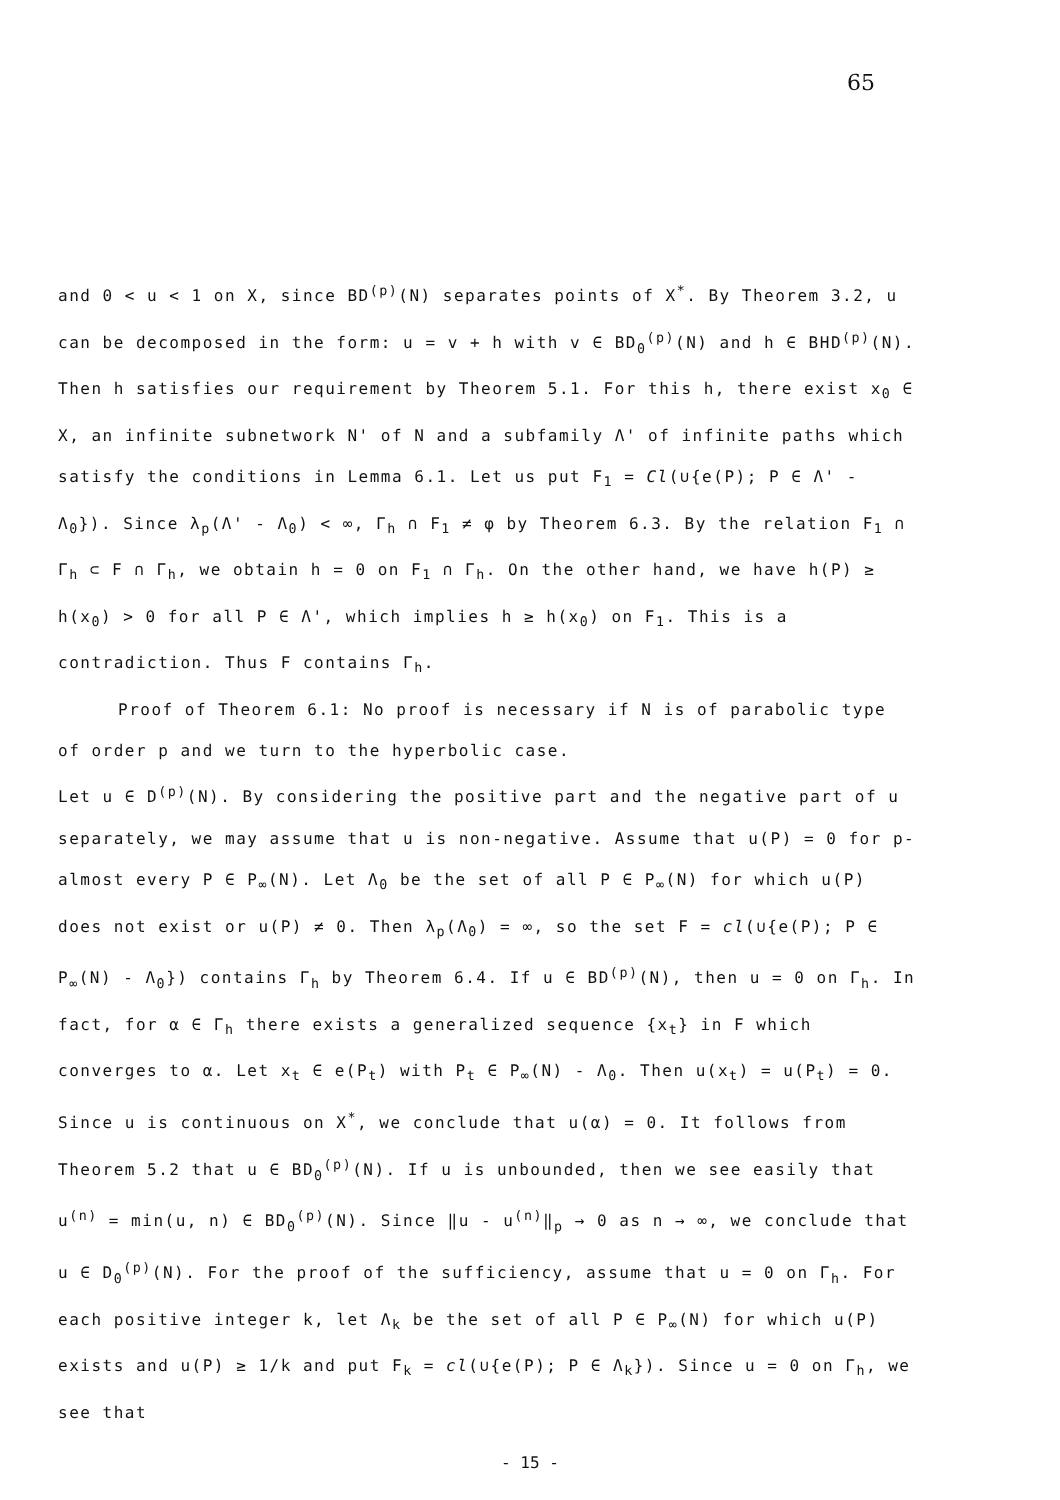65
and 0 < u < 1 on X, since BD<sup>(p)</sup>(N) separates points of X<sup>*</sup>. By Theorem 3.2, u can be decomposed in the form: u = v + h with v ∈ BD<sub>0</sub><sup>(p)</sup>(N) and h ∈ BHD<sup>(p)</sup>(N). Then h satisfies our requirement by Theorem 5.1. For this h, there exist x<sub>0</sub> ∈ X, an infinite subnetwork N' of N and a subfamily Λ' of infinite paths which satisfy the conditions in Lemma 6.1. Let us put F<sub>1</sub> = Cl(∪{e(P); P ∈ Λ' - Λ<sub>0</sub>}). Since λ<sub>p</sub>(Λ' - Λ<sub>0</sub>) < ∞, Γ<sub>h</sub> ∩ F<sub>1</sub> ≠ φ by Theorem 6.3. By the relation F<sub>1</sub> ∩ Γ<sub>h</sub> ⊂ F ∩ Γ<sub>h</sub>, we obtain h = 0 on F<sub>1</sub> ∩ Γ<sub>h</sub>. On the other hand, we have h(P) ≥ h(x<sub>0</sub>) > 0 for all P ∈ Λ', which implies h ≥ h(x<sub>0</sub>) on F<sub>1</sub>. This is a contradiction. Thus F contains Γ<sub>h</sub>.
Proof of Theorem 6.1: No proof is necessary if N is of parabolic type of order p and we turn to the hyperbolic case.
Let u ∈ D<sup>(p)</sup>(N). By considering the positive part and the negative part of u separately, we may assume that u is non-negative. Assume that u(P) = 0 for p-almost every P ∈ P<sub>∞</sub>(N). Let Λ<sub>0</sub> be the set of all P ∈ P<sub>∞</sub>(N) for which u(P) does not exist or u(P) ≠ 0. Then λ<sub>p</sub>(Λ<sub>0</sub>) = ∞, so the set F = cl(∪{e(P); P ∈ P<sub>∞</sub>(N) - Λ<sub>0</sub>}) contains Γ<sub>h</sub> by Theorem 6.4. If u ∈ BD<sup>(p)</sup>(N), then u = 0 on Γ<sub>h</sub>. In fact, for α ∈ Γ<sub>h</sub> there exists a generalized sequence {x<sub>t</sub>} in F which converges to α. Let x<sub>t</sub> ∈ e(P<sub>t</sub>) with P<sub>t</sub> ∈ P<sub>∞</sub>(N) - Λ<sub>0</sub>. Then u(x<sub>t</sub>) = u(P<sub>t</sub>) = 0. Since u is continuous on X<sup>*</sup>, we conclude that u(α) = 0. It follows from Theorem 5.2 that u ∈ BD<sub>0</sub><sup>(p)</sup>(N). If u is unbounded, then we see easily that u<sup>(n)</sup> = min(u, n) ∈ BD<sub>0</sub><sup>(p)</sup>(N). Since ‖u - u<sup>(n)</sup>‖<sub>p</sub> → 0 as n → ∞, we conclude that u ∈ D<sub>0</sub><sup>(p)</sup>(N). For the proof of the sufficiency, assume that u = 0 on Γ<sub>h</sub>. For each positive integer k, let Λ<sub>k</sub> be the set of all P ∈ P<sub>∞</sub>(N) for which u(P) exists and u(P) ≥ 1/k and put F<sub>k</sub> = cl(∪{e(P); P ∈ Λ<sub>k</sub>}). Since u = 0 on Γ<sub>h</sub>, we see that
- 15 -